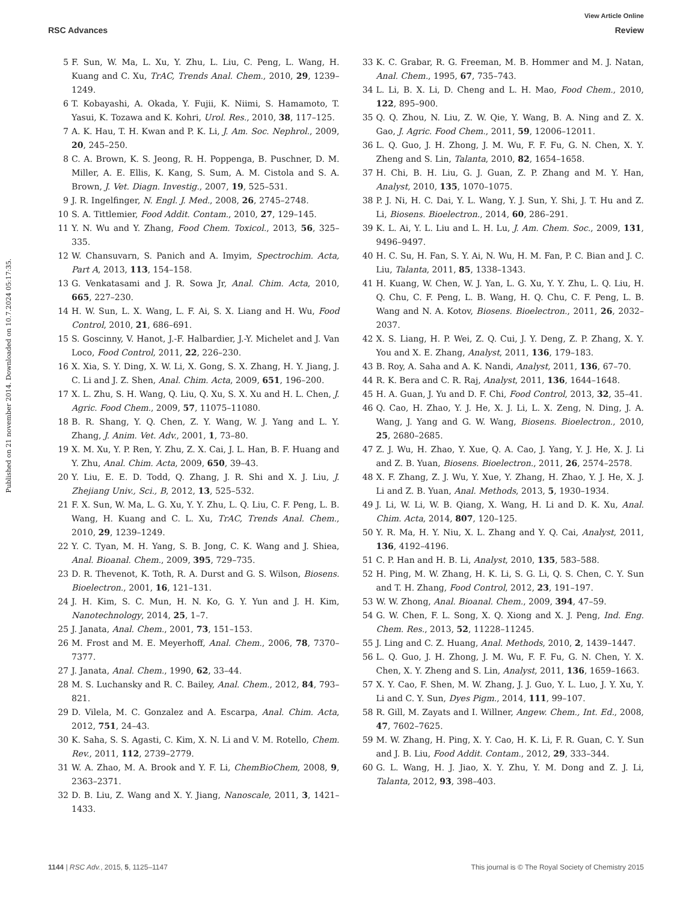View Article Online
RSC Advances Review
Published on 21 november 2014. Downloaded on 10.7.2024 05:17:35.
5 F. Sun, W. Ma, L. Xu, Y. Zhu, L. Liu, C. Peng, L. Wang, H. Kuang and C. Xu, TrAC, Trends Anal. Chem., 2010, 29, 1239–1249.
6 T. Kobayashi, A. Okada, Y. Fujii, K. Niimi, S. Hamamoto, T. Yasui, K. Tozawa and K. Kohri, Urol. Res., 2010, 38, 117–125.
7 A. K. Hau, T. H. Kwan and P. K. Li, J. Am. Soc. Nephrol., 2009, 20, 245–250.
8 C. A. Brown, K. S. Jeong, R. H. Poppenga, B. Puschner, D. M. Miller, A. E. Ellis, K. Kang, S. Sum, A. M. Cistola and S. A. Brown, J. Vet. Diagn. Investig., 2007, 19, 525–531.
9 J. R. Ingelfinger, N. Engl. J. Med., 2008, 26, 2745–2748.
10 S. A. Tittlemier, Food Addit. Contam., 2010, 27, 129–145.
11 Y. N. Wu and Y. Zhang, Food Chem. Toxicol., 2013, 56, 325–335.
12 W. Chansuvarn, S. Panich and A. Imyim, Spectrochim. Acta, Part A, 2013, 113, 154–158.
13 G. Venkatasami and J. R. Sowa Jr, Anal. Chim. Acta, 2010, 665, 227–230.
14 H. W. Sun, L. X. Wang, L. F. Ai, S. X. Liang and H. Wu, Food Control, 2010, 21, 686–691.
15 S. Goscinny, V. Hanot, J.-F. Halbardier, J.-Y. Michelet and J. Van Loco, Food Control, 2011, 22, 226–230.
16 X. Xia, S. Y. Ding, X. W. Li, X. Gong, S. X. Zhang, H. Y. Jiang, J. C. Li and J. Z. Shen, Anal. Chim. Acta, 2009, 651, 196–200.
17 X. L. Zhu, S. H. Wang, Q. Liu, Q. Xu, S. X. Xu and H. L. Chen, J. Agric. Food Chem., 2009, 57, 11075–11080.
18 B. R. Shang, Y. Q. Chen, Z. Y. Wang, W. J. Yang and L. Y. Zhang, J. Anim. Vet. Adv., 2001, 1, 73–80.
19 X. M. Xu, Y. P. Ren, Y. Zhu, Z. X. Cai, J. L. Han, B. F. Huang and Y. Zhu, Anal. Chim. Acta, 2009, 650, 39–43.
20 Y. Liu, E. E. D. Todd, Q. Zhang, J. R. Shi and X. J. Liu, J. Zhejiang Univ., Sci., B, 2012, 13, 525–532.
21 F. X. Sun, W. Ma, L. G. Xu, Y. Y. Zhu, L. Q. Liu, C. F. Peng, L. B. Wang, H. Kuang and C. L. Xu, TrAC, Trends Anal. Chem., 2010, 29, 1239–1249.
22 Y. C. Tyan, M. H. Yang, S. B. Jong, C. K. Wang and J. Shiea, Anal. Bioanal. Chem., 2009, 395, 729–735.
23 D. R. Thevenot, K. Toth, R. A. Durst and G. S. Wilson, Biosens. Bioelectron., 2001, 16, 121–131.
24 J. H. Kim, S. C. Mun, H. N. Ko, G. Y. Yun and J. H. Kim, Nanotechnology, 2014, 25, 1–7.
25 J. Janata, Anal. Chem., 2001, 73, 151–153.
26 M. Frost and M. E. Meyerhoff, Anal. Chem., 2006, 78, 7370–7377.
27 J. Janata, Anal. Chem., 1990, 62, 33–44.
28 M. S. Luchansky and R. C. Bailey, Anal. Chem., 2012, 84, 793–821.
29 D. Vilela, M. C. Gonzalez and A. Escarpa, Anal. Chim. Acta, 2012, 751, 24–43.
30 K. Saha, S. S. Agasti, C. Kim, X. N. Li and V. M. Rotello, Chem. Rev., 2011, 112, 2739–2779.
31 W. A. Zhao, M. A. Brook and Y. F. Li, ChemBioChem, 2008, 9, 2363–2371.
32 D. B. Liu, Z. Wang and X. Y. Jiang, Nanoscale, 2011, 3, 1421–1433.
33 K. C. Grabar, R. G. Freeman, M. B. Hommer and M. J. Natan, Anal. Chem., 1995, 67, 735–743.
34 L. Li, B. X. Li, D. Cheng and L. H. Mao, Food Chem., 2010, 122, 895–900.
35 Q. Q. Zhou, N. Liu, Z. W. Qie, Y. Wang, B. A. Ning and Z. X. Gao, J. Agric. Food Chem., 2011, 59, 12006–12011.
36 L. Q. Guo, J. H. Zhong, J. M. Wu, F. F. Fu, G. N. Chen, X. Y. Zheng and S. Lin, Talanta, 2010, 82, 1654–1658.
37 H. Chi, B. H. Liu, G. J. Guan, Z. P. Zhang and M. Y. Han, Analyst, 2010, 135, 1070–1075.
38 P. J. Ni, H. C. Dai, Y. L. Wang, Y. J. Sun, Y. Shi, J. T. Hu and Z. Li, Biosens. Bioelectron., 2014, 60, 286–291.
39 K. L. Ai, Y. L. Liu and L. H. Lu, J. Am. Chem. Soc., 2009, 131, 9496–9497.
40 H. C. Su, H. Fan, S. Y. Ai, N. Wu, H. M. Fan, P. C. Bian and J. C. Liu, Talanta, 2011, 85, 1338–1343.
41 H. Kuang, W. Chen, W. J. Yan, L. G. Xu, Y. Y. Zhu, L. Q. Liu, H. Q. Chu, C. F. Peng, L. B. Wang, H. Q. Chu, C. F. Peng, L. B. Wang and N. A. Kotov, Biosens. Bioelectron., 2011, 26, 2032–2037.
42 X. S. Liang, H. P. Wei, Z. Q. Cui, J. Y. Deng, Z. P. Zhang, X. Y. You and X. E. Zhang, Analyst, 2011, 136, 179–183.
43 B. Roy, A. Saha and A. K. Nandi, Analyst, 2011, 136, 67–70.
44 R. K. Bera and C. R. Raj, Analyst, 2011, 136, 1644–1648.
45 H. A. Guan, J. Yu and D. F. Chi, Food Control, 2013, 32, 35–41.
46 Q. Cao, H. Zhao, Y. J. He, X. J. Li, L. X. Zeng, N. Ding, J. A. Wang, J. Yang and G. W. Wang, Biosens. Bioelectron., 2010, 25, 2680–2685.
47 Z. J. Wu, H. Zhao, Y. Xue, Q. A. Cao, J. Yang, Y. J. He, X. J. Li and Z. B. Yuan, Biosens. Bioelectron., 2011, 26, 2574–2578.
48 X. F. Zhang, Z. J. Wu, Y. Xue, Y. Zhang, H. Zhao, Y. J. He, X. J. Li and Z. B. Yuan, Anal. Methods, 2013, 5, 1930–1934.
49 J. Li, W. Li, W. B. Qiang, X. Wang, H. Li and D. K. Xu, Anal. Chim. Acta, 2014, 807, 120–125.
50 Y. R. Ma, H. Y. Niu, X. L. Zhang and Y. Q. Cai, Analyst, 2011, 136, 4192–4196.
51 C. P. Han and H. B. Li, Analyst, 2010, 135, 583–588.
52 H. Ping, M. W. Zhang, H. K. Li, S. G. Li, Q. S. Chen, C. Y. Sun and T. H. Zhang, Food Control, 2012, 23, 191–197.
53 W. W. Zhong, Anal. Bioanal. Chem., 2009, 394, 47–59.
54 G. W. Chen, F. L. Song, X. Q. Xiong and X. J. Peng, Ind. Eng. Chem. Res., 2013, 52, 11228–11245.
55 J. Ling and C. Z. Huang, Anal. Methods, 2010, 2, 1439–1447.
56 L. Q. Guo, J. H. Zhong, J. M. Wu, F. F. Fu, G. N. Chen, Y. X. Chen, X. Y. Zheng and S. Lin, Analyst, 2011, 136, 1659–1663.
57 X. Y. Cao, F. Shen, M. W. Zhang, J. J. Guo, Y. L. Luo, J. Y. Xu, Y. Li and C. Y. Sun, Dyes Pigm., 2014, 111, 99–107.
58 R. Gill, M. Zayats and I. Willner, Angew. Chem., Int. Ed., 2008, 47, 7602–7625.
59 M. W. Zhang, H. Ping, X. Y. Cao, H. K. Li, F. R. Guan, C. Y. Sun and J. B. Liu, Food Addit. Contam., 2012, 29, 333–344.
60 G. L. Wang, H. J. Jiao, X. Y. Zhu, Y. M. Dong and Z. J. Li, Talanta, 2012, 93, 398–403.
1144 | RSC Adv., 2015, 5, 1125–1147 This journal is © The Royal Society of Chemistry 2015